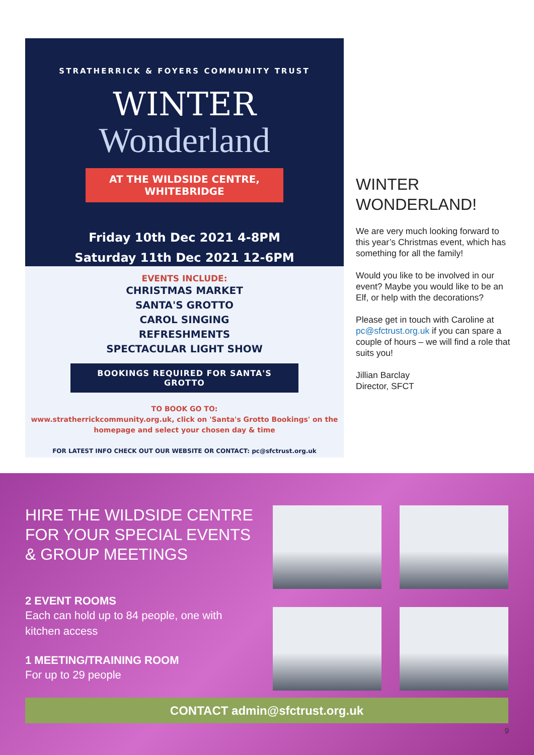STRATHERRICK & FOYERS COMMUNITY TRUST
WINTER
Wonderland
AT THE WILDSIDE CENTRE, WHITEBRIDGE
Friday 10th Dec 2021 4-8PM
Saturday 11th Dec 2021 12-6PM
EVENTS INCLUDE:
CHRISTMAS MARKET
SANTA'S GROTTO
CAROL SINGING
REFRESHMENTS
SPECTACULAR LIGHT SHOW
BOOKINGS REQUIRED FOR SANTA'S GROTTO
TO BOOK GO TO:
www.stratherrickcommunity.org.uk, click on 'Santa's Grotto Bookings' on the homepage and select your chosen day & time
FOR LATEST INFO CHECK OUT OUR WEBSITE OR CONTACT: pc@sfctrust.org.uk
WINTER
WONDERLAND!
We are very much looking forward to this year’s Christmas event, which has something for all the family!
Would you like to be involved in our event? Maybe you would like to be an Elf, or help with the decorations?
Please get in touch with Caroline at pc@sfctrust.org.uk if you can spare a couple of hours – we will find a role that suits you!
Jillian Barclay
Director, SFCT
HIRE THE WILDSIDE CENTRE FOR YOUR SPECIAL EVENTS & GROUP MEETINGS
2 EVENT ROOMS
Each can hold up to 84 people, one with kitchen access
1 MEETING/TRAINING ROOM
For up to 29 people
CONTACT admin@sfctrust.org.uk
9